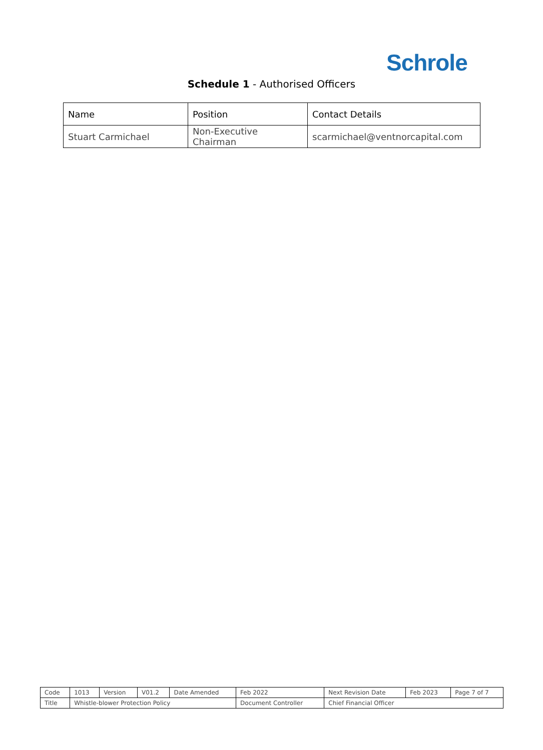Schrole
Schedule 1 - Authorised Officers
| Name | Position | Contact Details |
| Stuart Carmichael | Non-Executive Chairman | scarmichael@ventnorcapital.com |
| Code | 1013 | Version | V01.2 | Date Amended | Feb 2022 | Next Revision Date | Feb 2023 | Page 7 of 7 |
| Title | Whistle-blower Protection Policy | | | | Document Controller | Chief Financial Officer | | |